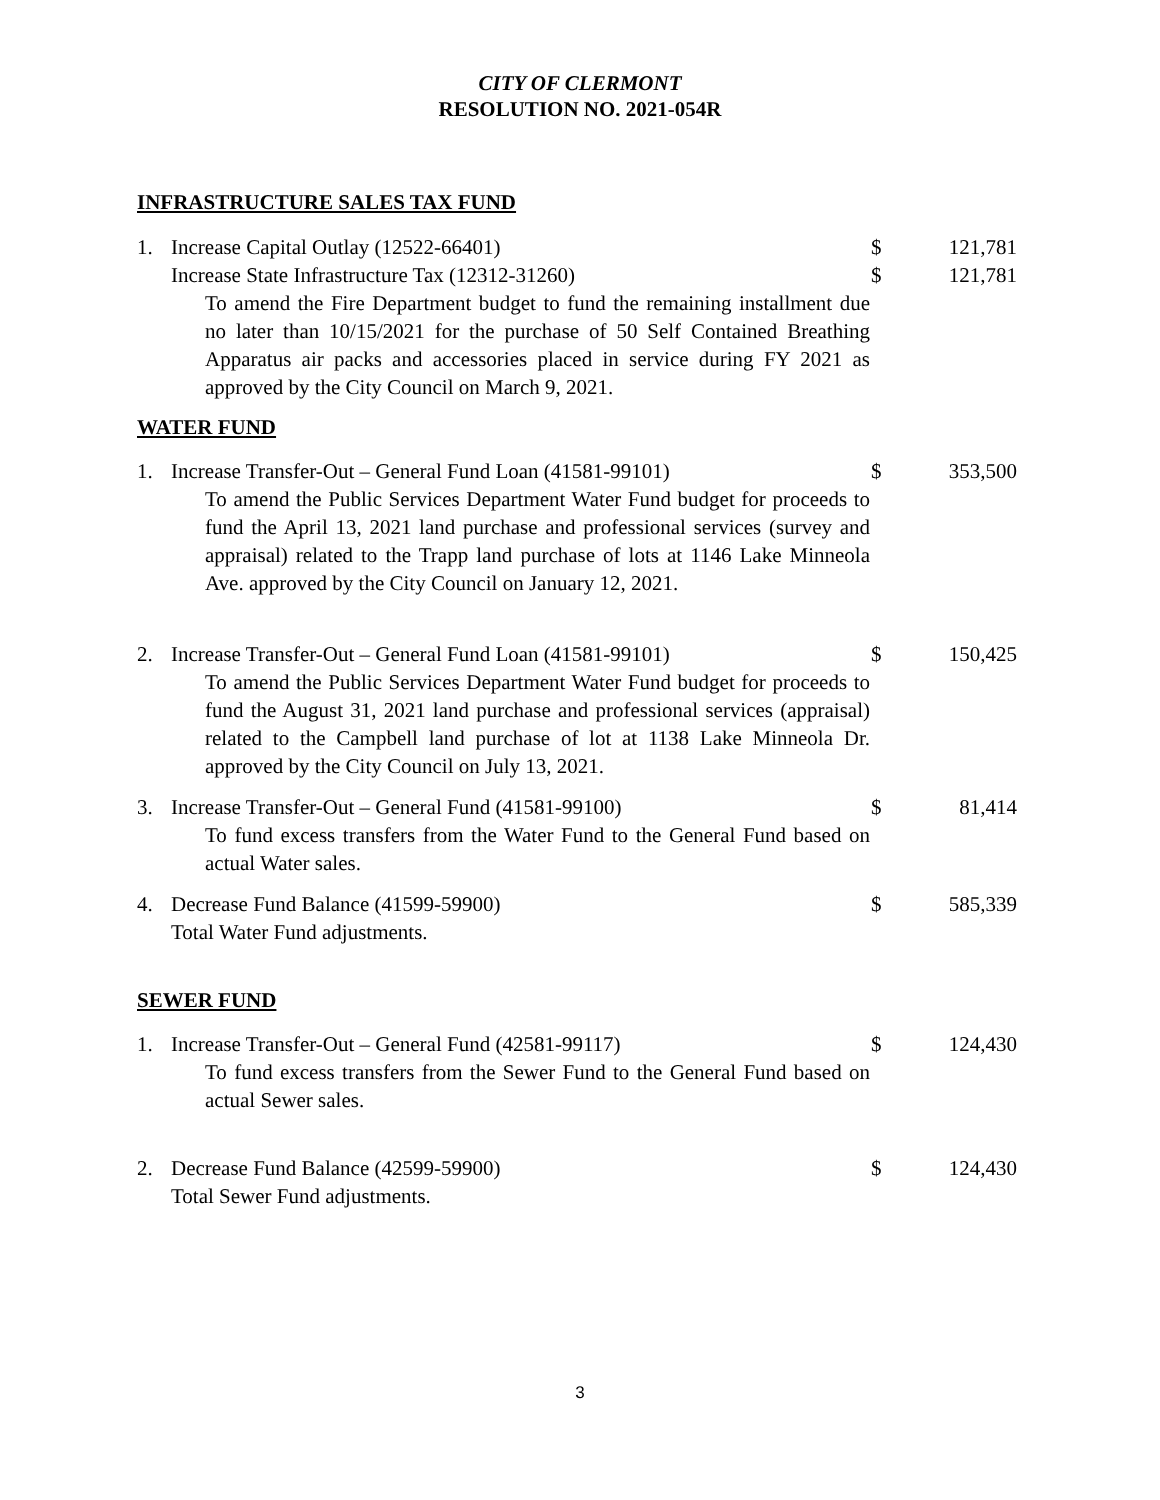CITY OF CLERMONT
RESOLUTION NO. 2021-054R
INFRASTRUCTURE SALES TAX FUND
1. Increase Capital Outlay (12522-66401) $ 121,781
Increase State Infrastructure Tax (12312-31260) $ 121,781
To amend the Fire Department budget to fund the remaining installment due no later than 10/15/2021 for the purchase of 50 Self Contained Breathing Apparatus air packs and accessories placed in service during FY 2021 as approved by the City Council on March 9, 2021.
WATER FUND
1. Increase Transfer-Out – General Fund Loan (41581-99101) $ 353,500
To amend the Public Services Department Water Fund budget for proceeds to fund the April 13, 2021 land purchase and professional services (survey and appraisal) related to the Trapp land purchase of lots at 1146 Lake Minneola Ave. approved by the City Council on January 12, 2021.
2. Increase Transfer-Out – General Fund Loan (41581-99101) $ 150,425
To amend the Public Services Department Water Fund budget for proceeds to fund the August 31, 2021 land purchase and professional services (appraisal) related to the Campbell land purchase of lot at 1138 Lake Minneola Dr. approved by the City Council on July 13, 2021.
3. Increase Transfer-Out – General Fund (41581-99100) $ 81,414
To fund excess transfers from the Water Fund to the General Fund based on actual Water sales.
4. Decrease Fund Balance (41599-59900) $ 585,339
Total Water Fund adjustments.
SEWER FUND
1. Increase Transfer-Out – General Fund (42581-99117) $ 124,430
To fund excess transfers from the Sewer Fund to the General Fund based on actual Sewer sales.
2. Decrease Fund Balance (42599-59900) $ 124,430
Total Sewer Fund adjustments.
3